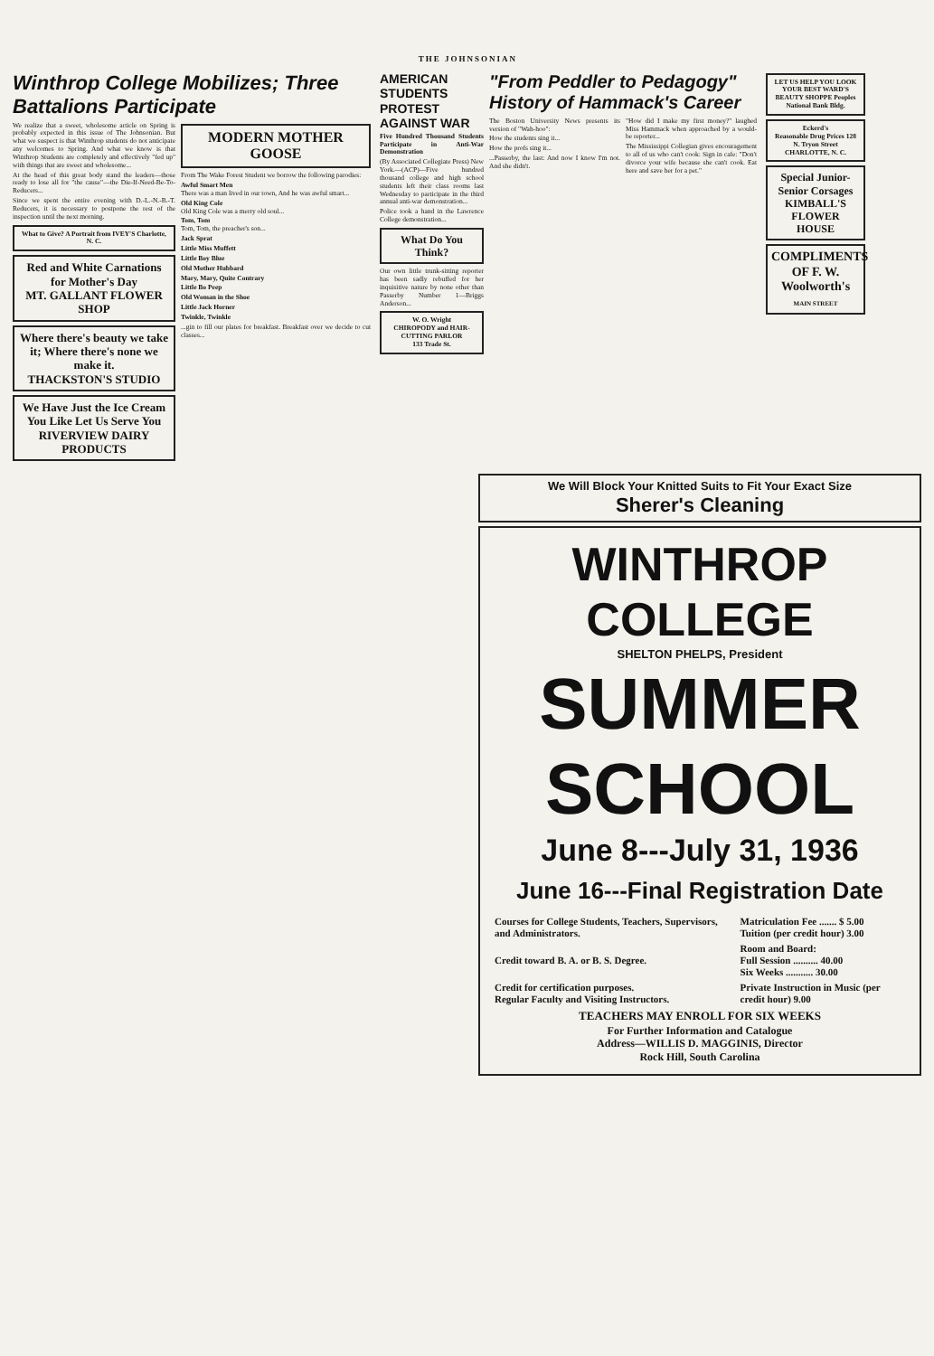THE JOHNSONIAN
Winthrop College Mobilizes; Three Battalions Participate
We realize that a sweet, wholesome article on Spring is probably expected in this issue of The Johnsonian. But what we suspect is that Winthrop students do not anticipate any welcomes to Spring. And what we know is that Winthrop Students are completely and effectively "fed up" with things that are sweet and wholesome...
At the head of this great body stand the leaders—those ready to lose all for "the cause"—the Die-If-Need-Be-To-Reducers...
Since we spent the entire evening with D.-L.-N.-B.-T. Reducers, it is necessary to postpone the rest of the inspection until the next morning.
What to Give? A Portrait from IVEY'S Charlotte, N. C.
Red and White Carnations for Mother's Day
MT. GALLANT FLOWER SHOP
Where there's beauty we take it; Where there's none we make it.
THACKSTON'S STUDIO
We Have Just the Ice Cream You Like Let Us Serve You
RIVERVIEW DAIRY PRODUCTS
MODERN MOTHER GOOSE
From The Wake Forest Student we borrow the following parodies:
Awful Smart Men
There was a man lived in our town, And he was awful smart...
Old King Cole
Old King Cole was a merry old soul...
Tom, Tom
Tom, Tom, the preacher's son...
Jack Sprat
Little Miss Muffett
Little Boy Blue
Old Mother Hubbard
Mary, Mary, Quite Contrary
Little Bo Peep
Old Woman in the Shoe
Little Jack Horner
Twinkle, Twinkle
...gin to fill our plates for breakfast. Breakfast over we decide to cut classes...
AMERICAN STUDENTS PROTEST AGAINST WAR
Five Hundred Thousand Students Participate in Anti-War Demonstration
(By Associated Collegiate Press) New York.—(ACP)—Five hundred thousand college and high school students left their class rooms last Wednesday to participate in the third annual anti-war demonstration...
Police took a hand in the Lawrence College demonstration...
What Do You Think?
Our own little trunk-sitting reporter has been sadly rebuffed for her inquisitive nature by none other than Passerby Number 1—Briggs Anderson...
W. O. Wright
CHIROPODY and HAIR-CUTTING PARLOR
133 Trade St.
"From Peddler to Pedagogy" History of Hammack's Career
The Boston University News presents its version of "Wah-hoo":
How the students sing it...
How the profs sing it...
...Passerby, the last: And now I know I'm not. And she didn't.
"How did I make my first money?" laughed Miss Hammack when approached by a would-be reporter...
The Mississippi Collegian gives encouragement to all of us who can't cook: Sign in cafe: "Don't divorce your wife because she can't cook. Eat here and save her for a pet."
LET US HELP YOU LOOK YOUR BEST WARD'S BEAUTY SHOPPE Peoples National Bank Bldg.
Eckerd's
Reasonable Drug Prices 128 N. Tryon Street CHARLOTTE, N. C.
Special Junior-Senior Corsages
KIMBALL'S FLOWER HOUSE
COMPLIMENTS OF F. W. Woolworth's
MAIN STREET
We Will Block Your Knitted Suits to Fit Your Exact Size
Sherer's Cleaning
WINTHROP COLLEGE
SHELTON PHELPS, President
SUMMER SCHOOL
June 8---July 31, 1936
June 16---Final Registration Date
| Courses for College Students, Teachers, Supervisors, and Administrators. | Matriculation Fee ....... $ 5.00 Tuition (per credit hour) 3.00 |
| Credit toward B. A. or B. S. Degree. | Room and Board: Full Session .......... 40.00 Six Weeks ........... 30.00 |
| Credit for certification purposes. Regular Faculty and Visiting Instructors. | Private Instruction in Music (per credit hour) 9.00 |
TEACHERS MAY ENROLL FOR SIX WEEKS
For Further Information and Catalogue
Address—WILLIS D. MAGGINIS, Director
Rock Hill, South Carolina